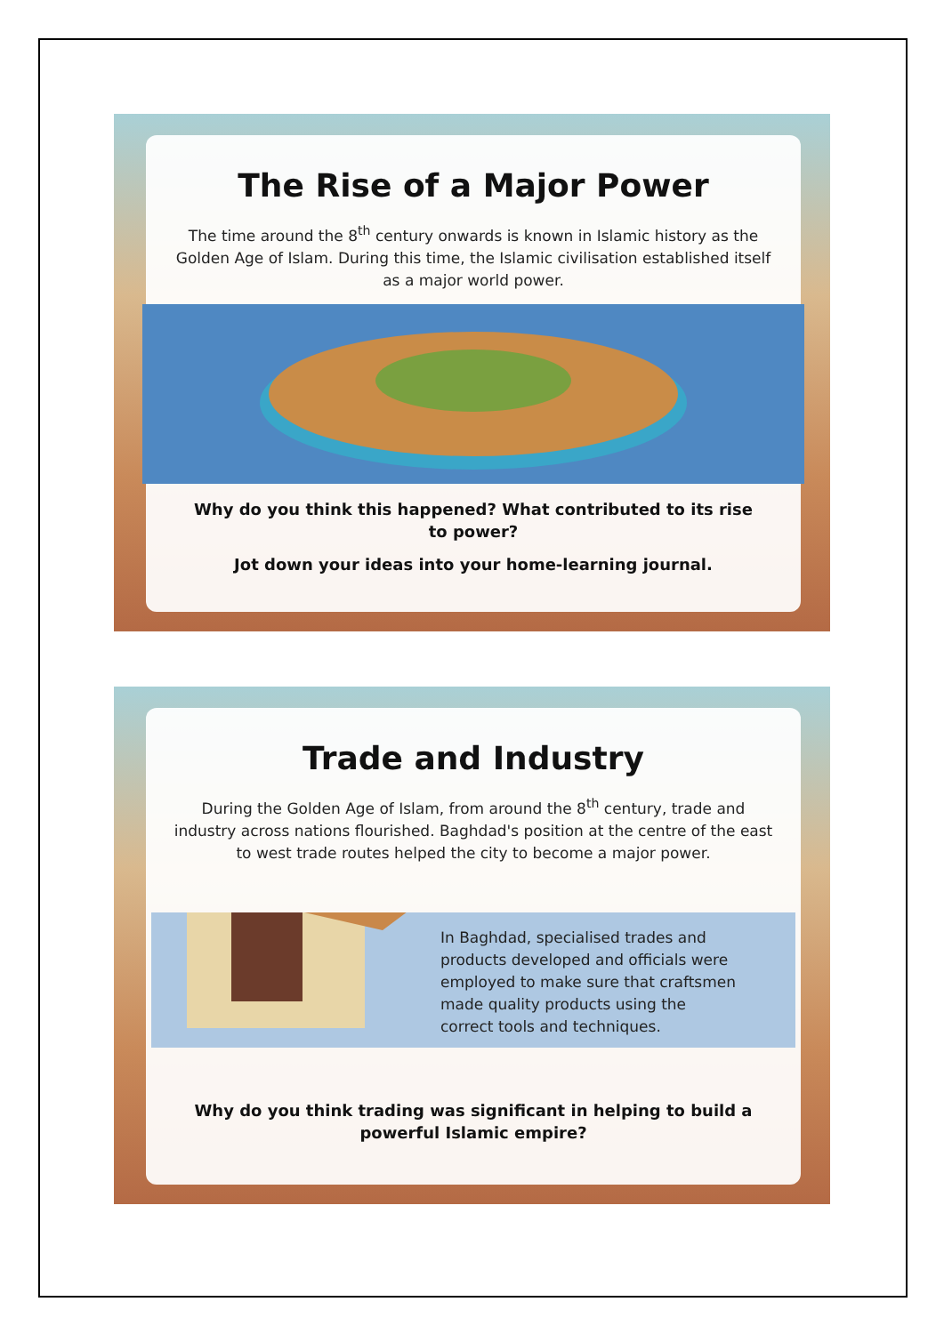The Rise of a Major Power
The time around the 8<sup>th</sup> century onwards is known in Islamic history as the Golden Age of Islam. During this time, the Islamic civilisation established itself as a major world power.
Why do you think this happened? What contributed to its rise to power?
Jot down your ideas into your home-learning journal.
Trade and Industry
During the Golden Age of Islam, from around the 8<sup>th</sup> century, trade and industry across nations flourished. Baghdad's position at the centre of the east to west trade routes helped the city to become a major power.
In Baghdad, specialised trades and products developed and officials were employed to make sure that craftsmen made quality products using the correct tools and techniques.
Why do you think trading was significant in helping to build a powerful Islamic empire?